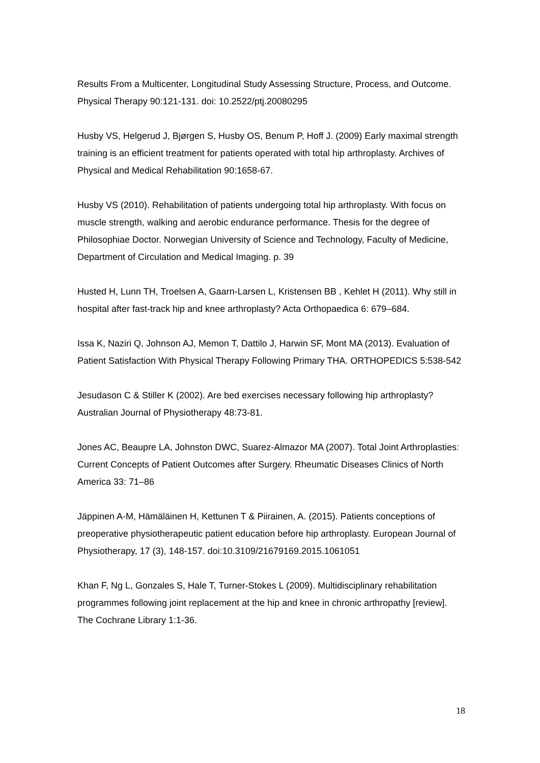Results From a Multicenter, Longitudinal Study Assessing Structure, Process, and Outcome. Physical Therapy 90:121-131. doi: 10.2522/ptj.20080295
Husby VS, Helgerud J, Bjørgen S, Husby OS, Benum P, Hoff J. (2009) Early maximal strength training is an efficient treatment for patients operated with total hip arthroplasty. Archives of Physical and Medical Rehabilitation 90:1658-67.
Husby VS (2010). Rehabilitation of patients undergoing total hip arthroplasty. With focus on muscle strength, walking and aerobic endurance performance. Thesis for the degree of Philosophiae Doctor. Norwegian University of Science and Technology, Faculty of Medicine, Department of Circulation and Medical Imaging. p. 39
Husted H, Lunn TH, Troelsen A, Gaarn-Larsen L, Kristensen BB , Kehlet H (2011). Why still in hospital after fast-track hip and knee arthroplasty? Acta Orthopaedica 6: 679–684.
Issa K, Naziri Q, Johnson AJ, Memon T, Dattilo J, Harwin SF, Mont MA (2013). Evaluation of Patient Satisfaction With Physical Therapy Following Primary THA. ORTHOPEDICS 5:538-542
Jesudason C & Stiller K (2002). Are bed exercises necessary following hip arthroplasty? Australian Journal of Physiotherapy 48:73-81.
Jones AC, Beaupre LA, Johnston DWC, Suarez-Almazor MA (2007). Total Joint Arthroplasties: Current Concepts of Patient Outcomes after Surgery. Rheumatic Diseases Clinics of North America 33: 71–86
Jäppinen A-M, Hämäläinen H, Kettunen T & Piirainen, A. (2015). Patients conceptions of preoperative physiotherapeutic patient education before hip arthroplasty. European Journal of Physiotherapy, 17 (3), 148-157. doi:10.3109/21679169.2015.1061051
Khan F, Ng L, Gonzales S, Hale T, Turner-Stokes L (2009). Multidisciplinary rehabilitation programmes following joint replacement at the hip and knee in chronic arthropathy [review]. The Cochrane Library 1:1-36.
18